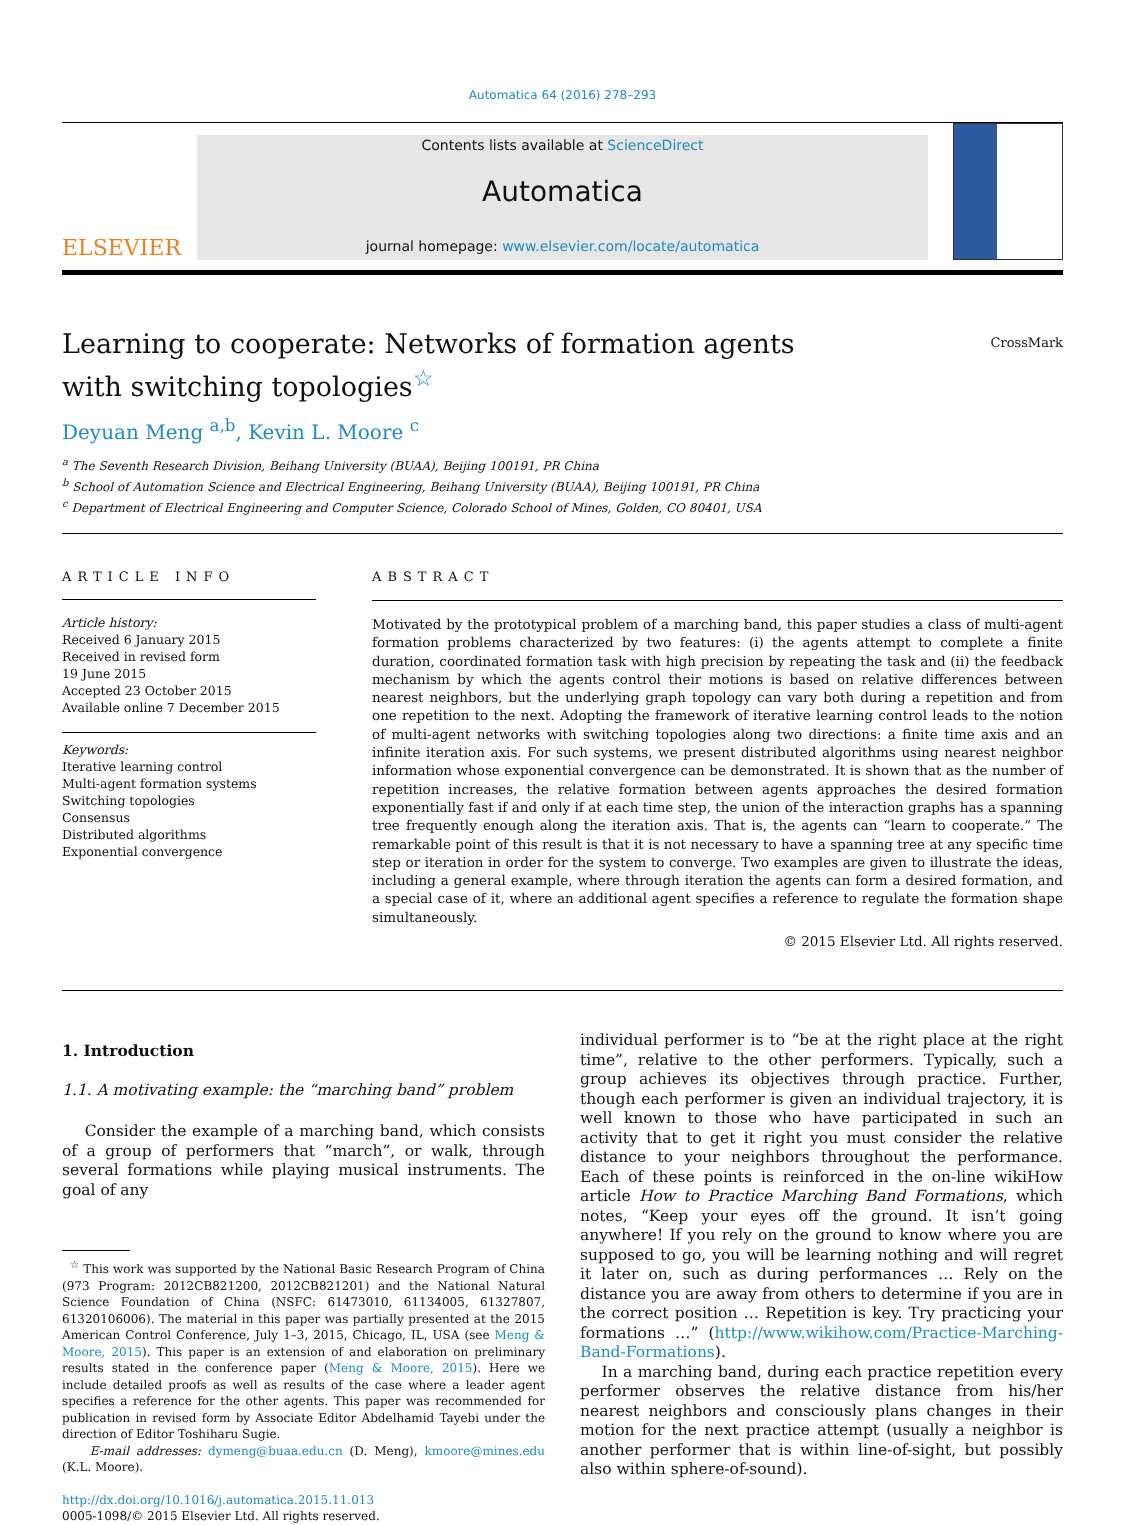Automatica 64 (2016) 278–293
ELSEVIER
Contents lists available at ScienceDirect
Automatica
journal homepage: www.elsevier.com/locate/automatica
Learning to cooperate: Networks of formation agents with switching topologies<sup>☆</sup>
CrossMark
Deyuan Meng <sup>a,b</sup>, Kevin L. Moore <sup>c</sup>
<sup>a</sup> The Seventh Research Division, Beihang University (BUAA), Beijing 100191, PR China
<sup>b</sup> School of Automation Science and Electrical Engineering, Beihang University (BUAA), Beijing 100191, PR China
<sup>c</sup> Department of Electrical Engineering and Computer Science, Colorado School of Mines, Golden, CO 80401, USA
ARTICLE INFO
Article history:
Received 6 January 2015
Received in revised form
19 June 2015
Accepted 23 October 2015
Available online 7 December 2015
Keywords:
Iterative learning control
Multi-agent formation systems
Switching topologies
Consensus
Distributed algorithms
Exponential convergence
ABSTRACT
Motivated by the prototypical problem of a marching band, this paper studies a class of multi-agent formation problems characterized by two features: (i) the agents attempt to complete a finite duration, coordinated formation task with high precision by repeating the task and (ii) the feedback mechanism by which the agents control their motions is based on relative differences between nearest neighbors, but the underlying graph topology can vary both during a repetition and from one repetition to the next. Adopting the framework of iterative learning control leads to the notion of multi-agent networks with switching topologies along two directions: a finite time axis and an infinite iteration axis. For such systems, we present distributed algorithms using nearest neighbor information whose exponential convergence can be demonstrated. It is shown that as the number of repetition increases, the relative formation between agents approaches the desired formation exponentially fast if and only if at each time step, the union of the interaction graphs has a spanning tree frequently enough along the iteration axis. That is, the agents can “learn to cooperate.” The remarkable point of this result is that it is not necessary to have a spanning tree at any specific time step or iteration in order for the system to converge. Two examples are given to illustrate the ideas, including a general example, where through iteration the agents can form a desired formation, and a special case of it, where an additional agent specifies a reference to regulate the formation shape simultaneously.
© 2015 Elsevier Ltd. All rights reserved.
1. Introduction
1.1. A motivating example: the “marching band” problem
Consider the example of a marching band, which consists of a group of performers that “march”, or walk, through several formations while playing musical instruments. The goal of any
<sup>☆</sup> This work was supported by the National Basic Research Program of China (973 Program: 2012CB821200, 2012CB821201) and the National Natural Science Foundation of China (NSFC: 61473010, 61134005, 61327807, 61320106006). The material in this paper was partially presented at the 2015 American Control Conference, July 1–3, 2015, Chicago, IL, USA (see Meng & Moore, 2015). This paper is an extension of and elaboration on preliminary results stated in the conference paper (Meng & Moore, 2015). Here we include detailed proofs as well as results of the case where a leader agent specifies a reference for the other agents. This paper was recommended for publication in revised form by Associate Editor Abdelhamid Tayebi under the direction of Editor Toshiharu Sugie.
E-mail addresses: dymeng@buaa.edu.cn (D. Meng), kmoore@mines.edu (K.L. Moore).
http://dx.doi.org/10.1016/j.automatica.2015.11.013
0005-1098/© 2015 Elsevier Ltd. All rights reserved.
individual performer is to “be at the right place at the right time”, relative to the other performers. Typically, such a group achieves its objectives through practice. Further, though each performer is given an individual trajectory, it is well known to those who have participated in such an activity that to get it right you must consider the relative distance to your neighbors throughout the performance. Each of these points is reinforced in the on-line wikiHow article How to Practice Marching Band Formations, which notes, “Keep your eyes off the ground. It isn’t going anywhere! If you rely on the ground to know where you are supposed to go, you will be learning nothing and will regret it later on, such as during performances … Rely on the distance you are away from others to determine if you are in the correct position … Repetition is key. Try practicing your formations …” (http://www.wikihow.com/Practice-Marching-Band-Formations).
In a marching band, during each practice repetition every performer observes the relative distance from his/her nearest neighbors and consciously plans changes in their motion for the next practice attempt (usually a neighbor is another performer that is within line-of-sight, but possibly also within sphere-of-sound).